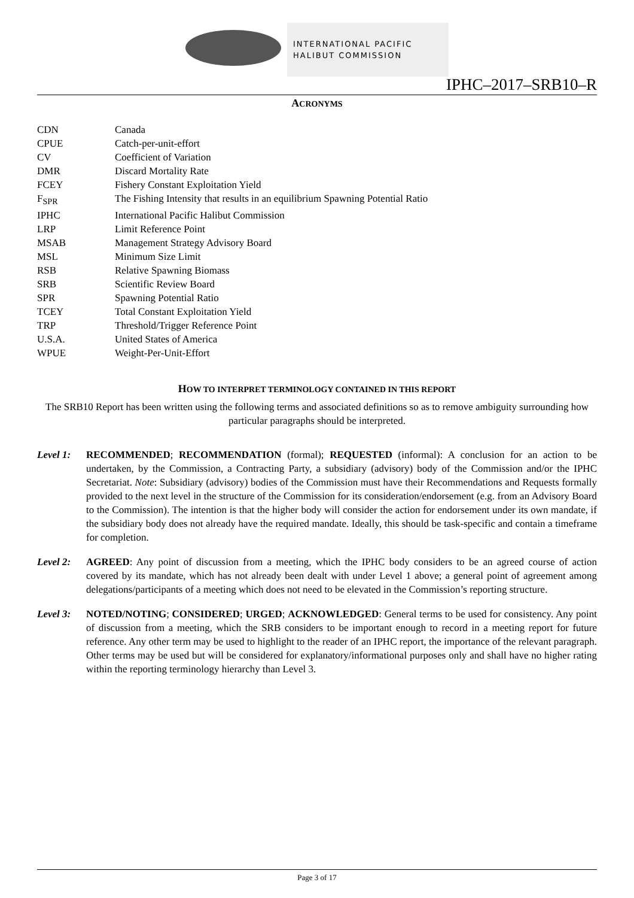INTERNATIONAL PACIFIC
HALIBUT COMMISSION
IPHC–2017–SRB10–R
ACRONYMS
| CDN | Canada |
| CPUE | Catch-per-unit-effort |
| CV | Coefficient of Variation |
| DMR | Discard Mortality Rate |
| FCEY | Fishery Constant Exploitation Yield |
| F<sub>SPR</sub> | The Fishing Intensity that results in an equilibrium Spawning Potential Ratio |
| IPHC | International Pacific Halibut Commission |
| LRP | Limit Reference Point |
| MSAB | Management Strategy Advisory Board |
| MSL | Minimum Size Limit |
| RSB | Relative Spawning Biomass |
| SRB | Scientific Review Board |
| SPR | Spawning Potential Ratio |
| TCEY | Total Constant Exploitation Yield |
| TRP | Threshold/Trigger Reference Point |
| U.S.A. | United States of America |
| WPUE | Weight-Per-Unit-Effort |
HOW TO INTERPRET TERMINOLOGY CONTAINED IN THIS REPORT
The SRB10 Report has been written using the following terms and associated definitions so as to remove ambiguity surrounding how particular paragraphs should be interpreted.
Level 1: RECOMMENDED; RECOMMENDATION (formal); REQUESTED (informal): A conclusion for an action to be undertaken, by the Commission, a Contracting Party, a subsidiary (advisory) body of the Commission and/or the IPHC Secretariat. Note: Subsidiary (advisory) bodies of the Commission must have their Recommendations and Requests formally provided to the next level in the structure of the Commission for its consideration/endorsement (e.g. from an Advisory Board to the Commission). The intention is that the higher body will consider the action for endorsement under its own mandate, if the subsidiary body does not already have the required mandate. Ideally, this should be task-specific and contain a timeframe for completion.
Level 2: AGREED: Any point of discussion from a meeting, which the IPHC body considers to be an agreed course of action covered by its mandate, which has not already been dealt with under Level 1 above; a general point of agreement among delegations/participants of a meeting which does not need to be elevated in the Commission’s reporting structure.
Level 3: NOTED/NOTING; CONSIDERED; URGED; ACKNOWLEDGED: General terms to be used for consistency. Any point of discussion from a meeting, which the SRB considers to be important enough to record in a meeting report for future reference. Any other term may be used to highlight to the reader of an IPHC report, the importance of the relevant paragraph. Other terms may be used but will be considered for explanatory/informational purposes only and shall have no higher rating within the reporting terminology hierarchy than Level 3.
Page 3 of 17